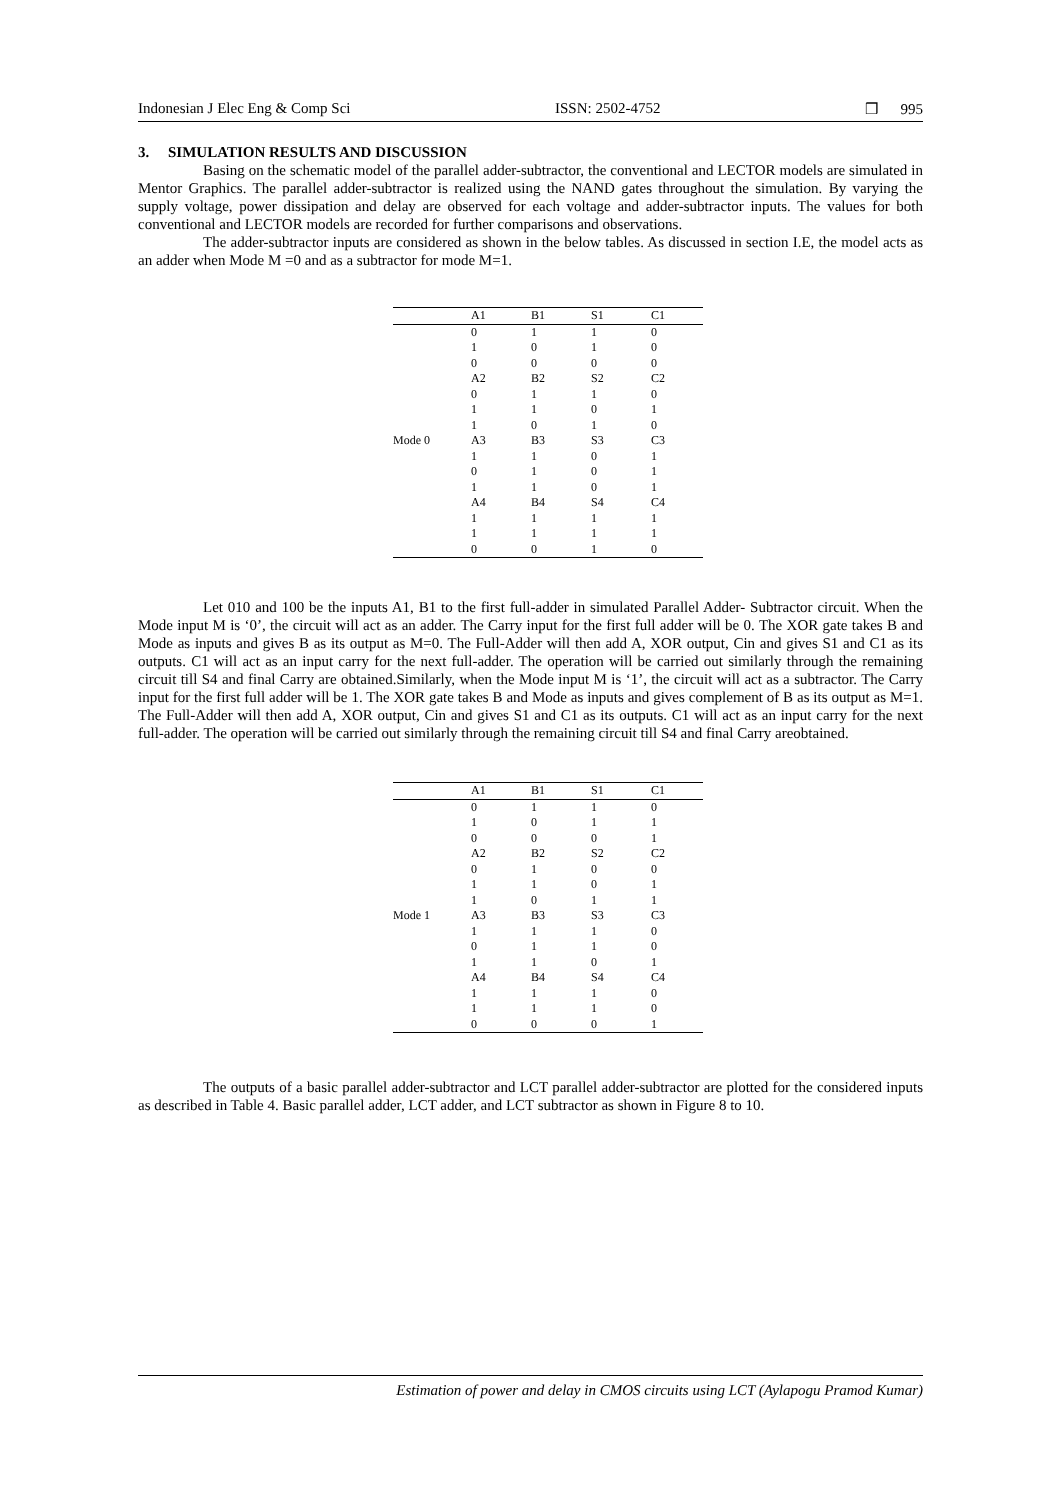Indonesian J Elec Eng & Comp Sci ISSN: 2502-4752 ❒ 995
3. SIMULATION RESULTS AND DISCUSSION
Basing on the schematic model of the parallel adder-subtractor, the conventional and LECTOR models are simulated in Mentor Graphics. The parallel adder-subtractor is realized using the NAND gates throughout the simulation. By varying the supply voltage, power dissipation and delay are observed for each voltage and adder-subtractor inputs. The values for both conventional and LECTOR models are recorded for further comparisons and observations.
The adder-subtractor inputs are considered as shown in the below tables. As discussed in section I.E, the model acts as an adder when Mode M =0 and as a subtractor for mode M=1.
| | A1 | B1 | S1 | C1 |
| --- | --- | --- | --- | --- |
| Mode 0 | 0 | 1 | 1 | 0 |
| | 1 | 0 | 1 | 0 |
| | 0 | 0 | 0 | 0 |
| | A2 | B2 | S2 | C2 |
| | 0 | 1 | 1 | 0 |
| | 1 | 1 | 0 | 1 |
| | 1 | 0 | 1 | 0 |
| | A3 | B3 | S3 | C3 |
| | 1 | 1 | 0 | 1 |
| | 0 | 1 | 0 | 1 |
| | 1 | 1 | 0 | 1 |
| | A4 | B4 | S4 | C4 |
| | 1 | 1 | 1 | 1 |
| | 1 | 1 | 1 | 1 |
| | 0 | 0 | 1 | 0 |
Let 010 and 100 be the inputs A1, B1 to the first full-adder in simulated Parallel Adder- Subtractor circuit. When the Mode input M is ‘0’, the circuit will act as an adder. The Carry input for the first full adder will be 0. The XOR gate takes B and Mode as inputs and gives B as its output as M=0. The Full-Adder will then add A, XOR output, Cin and gives S1 and C1 as its outputs. C1 will act as an input carry for the next full-adder. The operation will be carried out similarly through the remaining circuit till S4 and final Carry are obtained.Similarly, when the Mode input M is ‘1’, the circuit will act as a subtractor. The Carry input for the first full adder will be 1. The XOR gate takes B and Mode as inputs and gives complement of B as its output as M=1. The Full-Adder will then add A, XOR output, Cin and gives S1 and C1 as its outputs. C1 will act as an input carry for the next full-adder. The operation will be carried out similarly through the remaining circuit till S4 and final Carry areobtained.
| | A1 | B1 | S1 | C1 |
| --- | --- | --- | --- | --- |
| Mode 1 | 0 | 1 | 1 | 0 |
| | 1 | 0 | 1 | 1 |
| | 0 | 0 | 0 | 1 |
| | A2 | B2 | S2 | C2 |
| | 0 | 1 | 0 | 0 |
| | 1 | 1 | 0 | 1 |
| | 1 | 0 | 1 | 1 |
| | A3 | B3 | S3 | C3 |
| | 1 | 1 | 1 | 0 |
| | 0 | 1 | 1 | 0 |
| | 1 | 1 | 0 | 1 |
| | A4 | B4 | S4 | C4 |
| | 1 | 1 | 1 | 0 |
| | 1 | 1 | 1 | 0 |
| | 0 | 0 | 0 | 1 |
The outputs of a basic parallel adder-subtractor and LCT parallel adder-subtractor are plotted for the considered inputs as described in Table 4. Basic parallel adder, LCT adder, and LCT subtractor as shown in Figure 8 to 10.
Estimation of power and delay in CMOS circuits using LCT (Aylapogu Pramod Kumar)